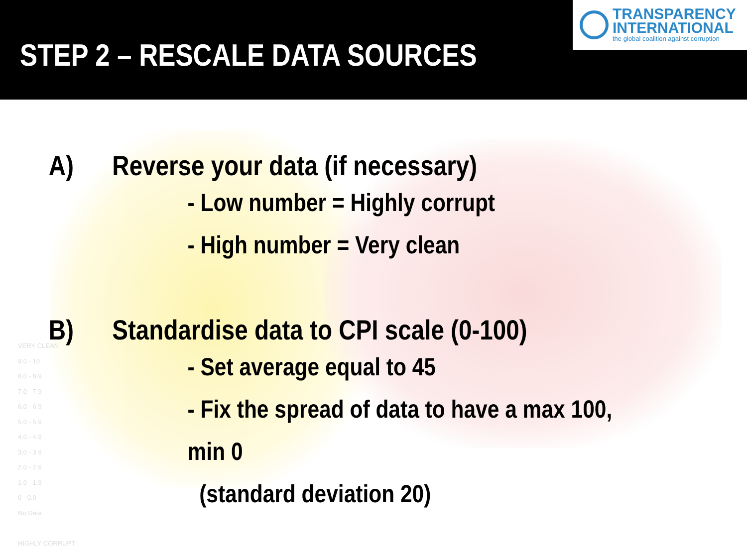VERY CLEAN
9.0 - 10
8.0 - 8.9
7.0 - 7.9
6.0 - 6.9
5.0 - 5.9
4.0 - 4.9
3.0 - 3.9
2.0 - 2.9
1.0 - 1.9
0 - 0.9
No Data
HIGHLY CORRUPT
STEP 2 – RESCALE DATA SOURCES
TRANSPARENCY
INTERNATIONAL
the global coalition against corruption
A) Reverse your data (if necessary)
- Low number = Highly corrupt
- High number = Very clean
B) Standardise data to CPI scale (0-100)
- Set average equal to 45
- Fix the spread of data to have a max 100, min 0
(standard deviation 20)